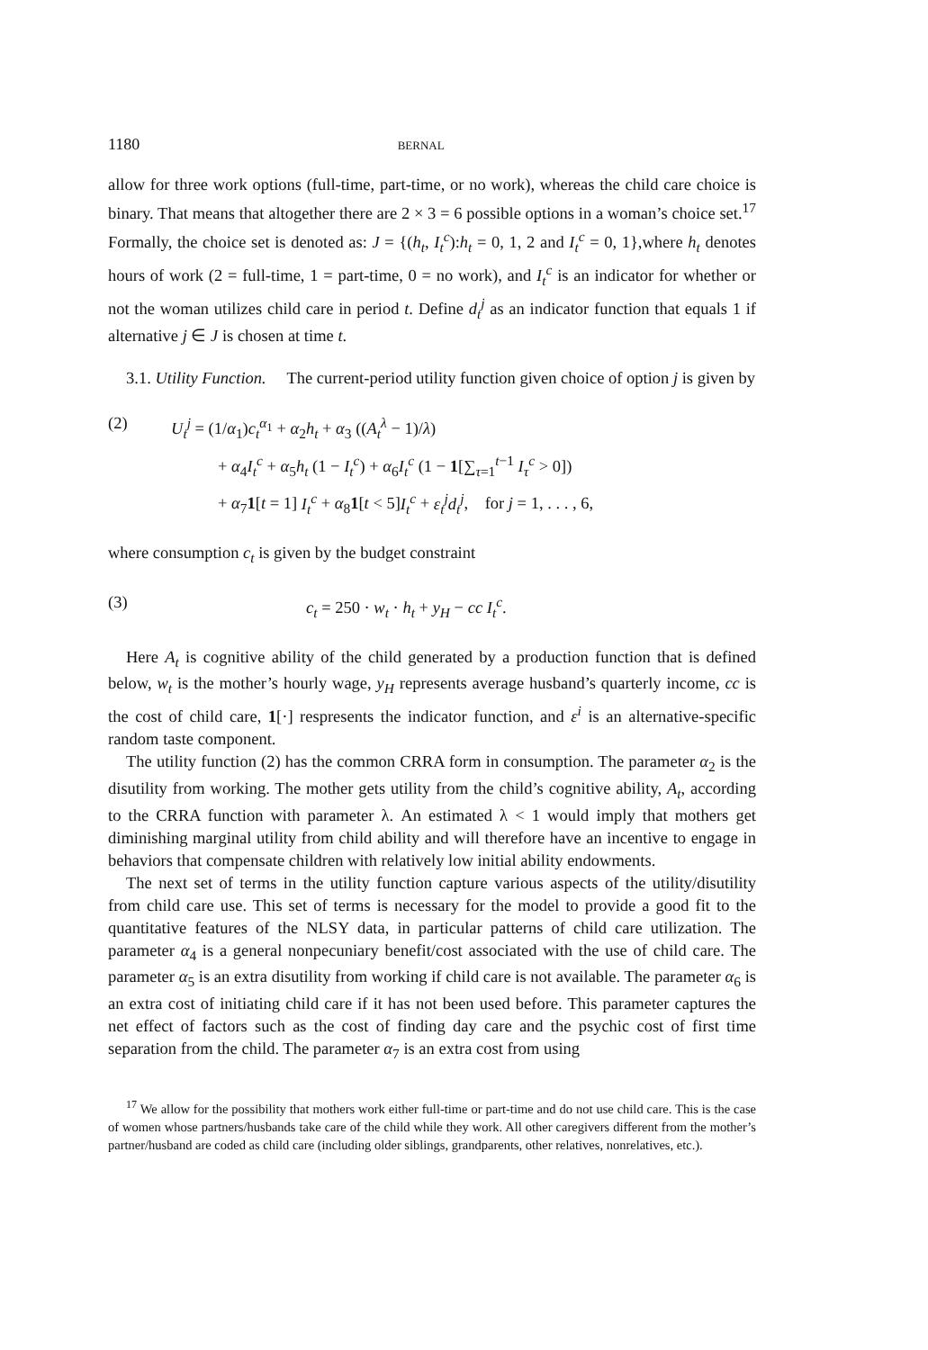1180 BERNAL
allow for three work options (full-time, part-time, or no work), whereas the child care choice is binary. That means that altogether there are 2 × 3 = 6 possible options in a woman’s choice set.<sup>17</sup> Formally, the choice set is denoted as: J = {(h<sub>t</sub>, I<sub>t</sub><sup>c</sup>):h<sub>t</sub> = 0, 1, 2 and I<sub>t</sub><sup>c</sup> = 0, 1},where h<sub>t</sub> denotes hours of work (2 = full-time, 1 = part-time, 0 = no work), and I<sub>t</sub><sup>c</sup> is an indicator for whether or not the woman utilizes child care in period t. Define d<sub>t</sub><sup>j</sup> as an indicator function that equals 1 if alternative j ∈ J is chosen at time t.
3.1. Utility Function. The current-period utility function given choice of option j is given by
(2) U<sub>t</sub><sup>j</sup> = (1/α<sub>1</sub>)c<sub>t</sub><sup>α<sub>1</sub></sup> + α<sub>2</sub>h<sub>t</sub> + α<sub>3</sub> ((A<sub>t</sub><sup>λ</sup> − 1)/λ)
+ α<sub>4</sub>I<sub>t</sub><sup>c</sup> + α<sub>5</sub>h<sub>t</sub> (1 − I<sub>t</sub><sup>c</sup>) + α<sub>6</sub>I<sub>t</sub><sup>c</sup> (1 − 1[∑<sub>τ=1</sub><sup>t−1</sup> I<sub>τ</sub><sup>c</sup> > 0])
+ α<sub>7</sub>1[t = 1] I<sub>t</sub><sup>c</sup> + α<sub>8</sub>1[t < 5]I<sub>t</sub><sup>c</sup> + ε<sub>t</sub><sup>j</sup>d<sub>t</sub><sup>j</sup>, for j = 1, . . . , 6,
where consumption c<sub>t</sub> is given by the budget constraint
(3) c<sub>t</sub> = 250 · w<sub>t</sub> · h<sub>t</sub> + y<sub>H</sub> − cc I<sub>t</sub><sup>c</sup>.
Here A<sub>t</sub> is cognitive ability of the child generated by a production function that is defined below, w<sub>t</sub> is the mother’s hourly wage, y<sub>H</sub> represents average husband’s quarterly income, cc is the cost of child care, 1[·] respresents the indicator function, and ε<sup>i</sup> is an alternative-specific random taste component.
The utility function (2) has the common CRRA form in consumption. The parameter α<sub>2</sub> is the disutility from working. The mother gets utility from the child’s cognitive ability, A<sub>t</sub>, according to the CRRA function with parameter λ. An estimated λ < 1 would imply that mothers get diminishing marginal utility from child ability and will therefore have an incentive to engage in behaviors that compensate children with relatively low initial ability endowments.
The next set of terms in the utility function capture various aspects of the utility/disutility from child care use. This set of terms is necessary for the model to provide a good fit to the quantitative features of the NLSY data, in particular patterns of child care utilization. The parameter α<sub>4</sub> is a general nonpecuniary benefit/cost associated with the use of child care. The parameter α<sub>5</sub> is an extra disutility from working if child care is not available. The parameter α<sub>6</sub> is an extra cost of initiating child care if it has not been used before. This parameter captures the net effect of factors such as the cost of finding day care and the psychic cost of first time separation from the child. The parameter α<sub>7</sub> is an extra cost from using
<sup>17</sup> We allow for the possibility that mothers work either full-time or part-time and do not use child care. This is the case of women whose partners/husbands take care of the child while they work. All other caregivers different from the mother’s partner/husband are coded as child care (including older siblings, grandparents, other relatives, nonrelatives, etc.).